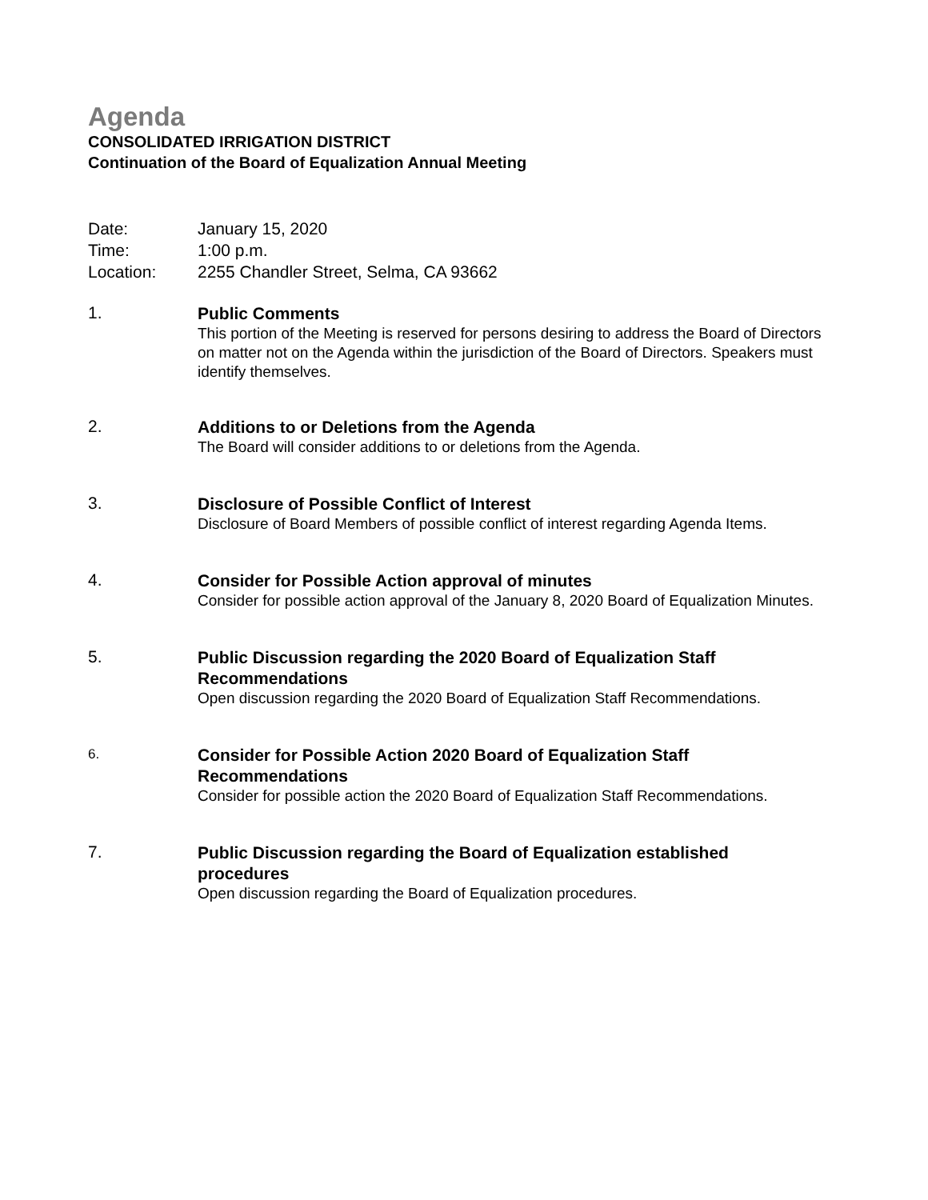Agenda
CONSOLIDATED IRRIGATION DISTRICT
Continuation of the Board of Equalization Annual Meeting
Date: January 15, 2020
Time: 1:00 p.m.
Location: 2255 Chandler Street, Selma, CA 93662
1.
Public Comments
This portion of the Meeting is reserved for persons desiring to address the Board of Directors on matter not on the Agenda within the jurisdiction of the Board of Directors. Speakers must identify themselves.
2.
Additions to or Deletions from the Agenda
The Board will consider additions to or deletions from the Agenda.
3.
Disclosure of Possible Conflict of Interest
Disclosure of Board Members of possible conflict of interest regarding Agenda Items.
4.
Consider for Possible Action approval of minutes
Consider for possible action approval of the January 8, 2020 Board of Equalization Minutes.
5.
Public Discussion regarding the 2020 Board of Equalization Staff
Recommendations
Open discussion regarding the 2020 Board of Equalization Staff Recommendations.
6.
Consider for Possible Action 2020 Board of Equalization Staff
Recommendations
Consider for possible action the 2020 Board of Equalization Staff Recommendations.
7.
Public Discussion regarding the Board of Equalization established
procedures
Open discussion regarding the Board of Equalization procedures.